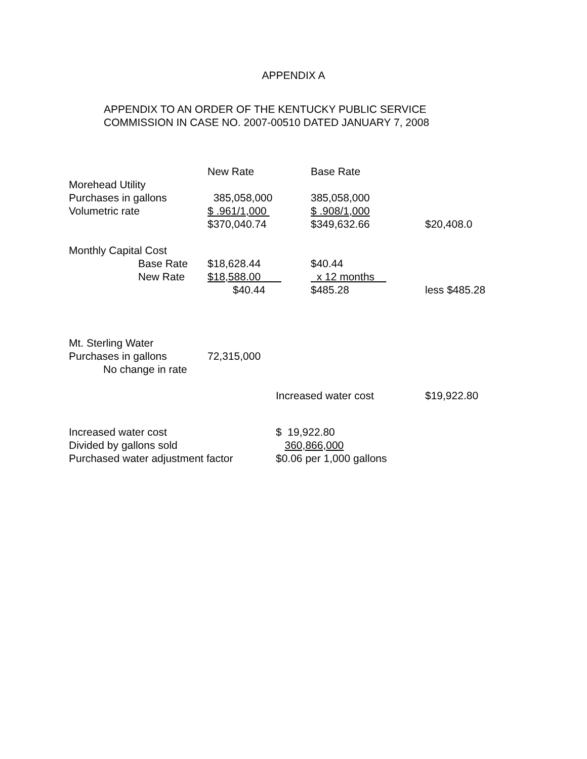APPENDIX A
APPENDIX TO AN ORDER OF THE KENTUCKY PUBLIC SERVICE
COMMISSION IN CASE NO. 2007-00510 DATED JANUARY 7, 2008
| | New Rate | Base Rate | |
| Morehead Utility | | | |
| Purchases in gallons | 385,058,000 | 385,058,000 | |
| Volumetric rate | $ .961/1,000 | $ .908/1,000 | |
| | $370,040.74 | $349,632.66 | $20,408.0 |
| Monthly Capital Cost | | | |
| Base Rate | $18,628.44 | $40.44 | |
| New Rate | $18,588.00 | x 12 months | |
| | $40.44 | $485.28 | less $485.28 |
| Mt. Sterling Water | | | |
| Purchases in gallons | 72,315,000 | | |
| No change in rate | | | |
| | Increased water cost | | $19,922.80 |
| Increased water cost | $ 19,922.80 |
| Divided by gallons sold | 360,866,000 |
| Purchased water adjustment factor | $0.06 per 1,000 gallons |